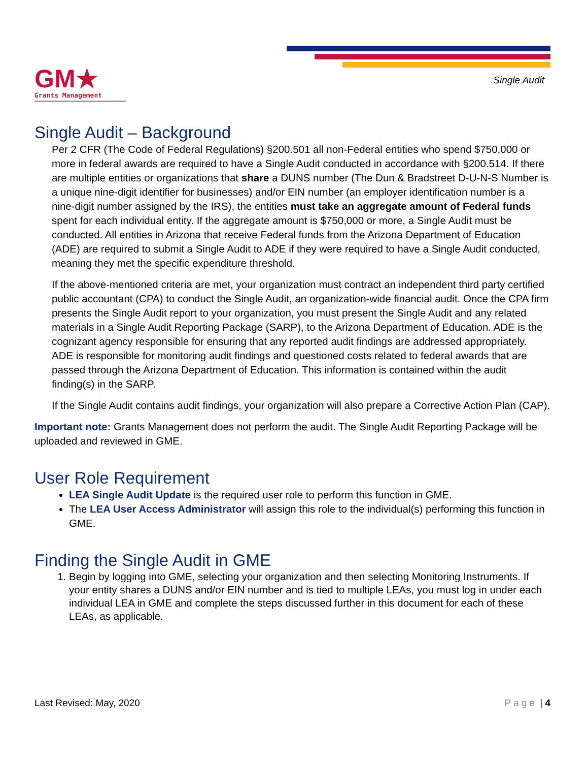GM★
Grants Management
Single Audit
Single Audit – Background
Per 2 CFR (The Code of Federal Regulations) §200.501 all non-Federal entities who spend $750,000 or more in federal awards are required to have a Single Audit conducted in accordance with §200.514. If there are multiple entities or organizations that share a DUNS number (The Dun & Bradstreet D-U-N-S Number is a unique nine-digit identifier for businesses) and/or EIN number (an employer identification number is a nine-digit number assigned by the IRS), the entities must take an aggregate amount of Federal funds spent for each individual entity. If the aggregate amount is $750,000 or more, a Single Audit must be conducted. All entities in Arizona that receive Federal funds from the Arizona Department of Education (ADE) are required to submit a Single Audit to ADE if they were required to have a Single Audit conducted, meaning they met the specific expenditure threshold.
If the above-mentioned criteria are met, your organization must contract an independent third party certified public accountant (CPA) to conduct the Single Audit, an organization-wide financial audit. Once the CPA firm presents the Single Audit report to your organization, you must present the Single Audit and any related materials in a Single Audit Reporting Package (SARP), to the Arizona Department of Education. ADE is the cognizant agency responsible for ensuring that any reported audit findings are addressed appropriately. ADE is responsible for monitoring audit findings and questioned costs related to federal awards that are passed through the Arizona Department of Education. This information is contained within the audit finding(s) in the SARP.
If the Single Audit contains audit findings, your organization will also prepare a Corrective Action Plan (CAP).
Important note: Grants Management does not perform the audit. The Single Audit Reporting Package will be uploaded and reviewed in GME.
User Role Requirement
LEA Single Audit Update is the required user role to perform this function in GME.
The LEA User Access Administrator will assign this role to the individual(s) performing this function in GME.
Finding the Single Audit in GME
1. Begin by logging into GME, selecting your organization and then selecting Monitoring Instruments. If your entity shares a DUNS and/or EIN number and is tied to multiple LEAs, you must log in under each individual LEA in GME and complete the steps discussed further in this document for each of these LEAs, as applicable.
Last Revised: May, 2020 Page | 4